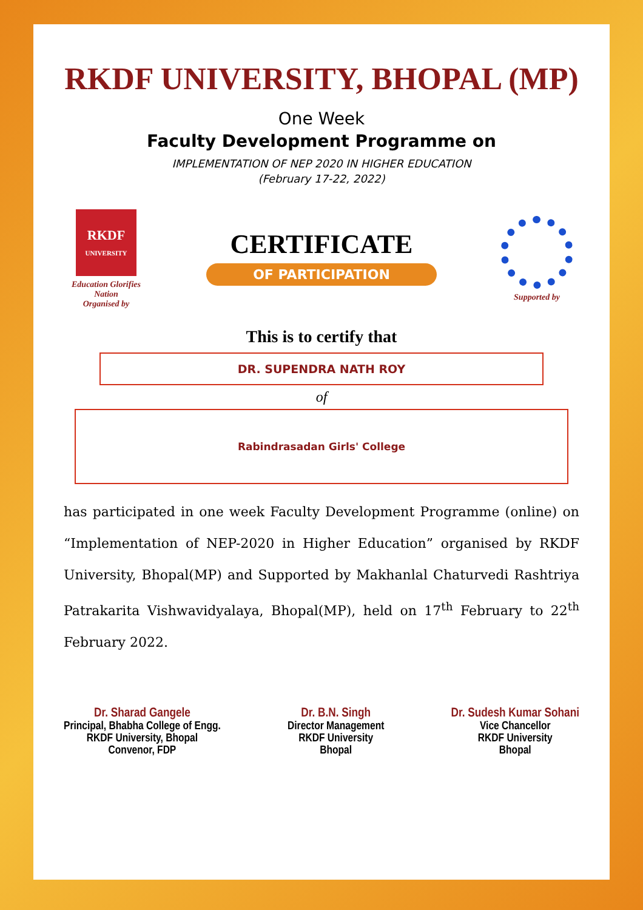RKDF UNIVERSITY, BHOPAL (MP)
One Week
Faculty Development Programme on
IMPLEMENTATION OF NEP 2020 IN HIGHER EDUCATION
(February 17-22, 2022)
RKDF
UNIVERSITY
Education Glorifies Nation
Organised by
CERTIFICATE
OF PARTICIPATION
Supported by
This is to certify that
DR. SUPENDRA NATH ROY
of
Rabindrasadan Girls' College
has participated in one week Faculty Development Programme (online) on “Implementation of NEP-2020 in Higher Education” organised by RKDF University, Bhopal(MP) and Supported by Makhanlal Chaturvedi Rashtriya Patrakarita Vishwavidyalaya, Bhopal(MP), held on 17<sup>th</sup> February to 22<sup>th</sup> February 2022.
Dr. Sharad Gangele
Principal, Bhabha College of Engg.
RKDF University, Bhopal
Convenor, FDP
Dr. B.N. Singh
Director Management
RKDF University
Bhopal
Dr. Sudesh Kumar Sohani
Vice Chancellor
RKDF University
Bhopal